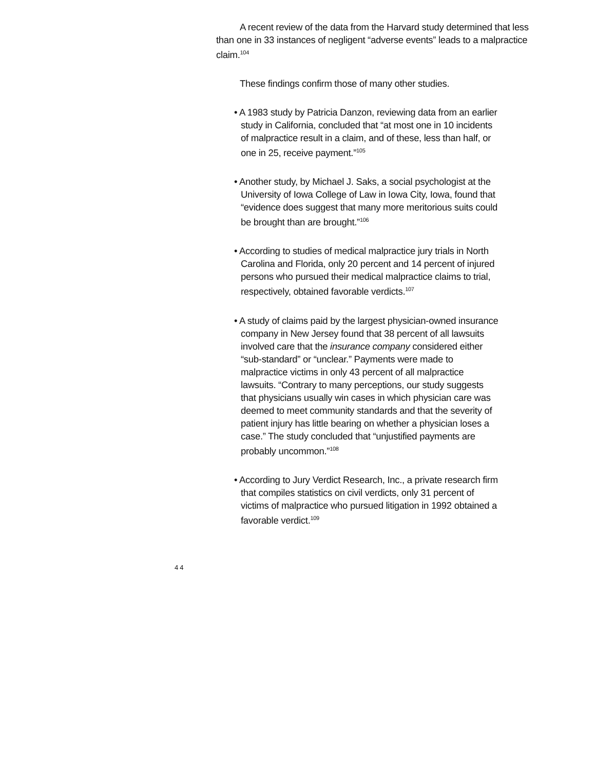A recent review of the data from the Harvard study determined that less than one in 33 instances of negligent “adverse events” leads to a malpractice claim.<sup>104</sup>
These findings confirm those of many other studies.
• A 1983 study by Patricia Danzon, reviewing data from an earlier study in California, concluded that “at most one in 10 incidents of malpractice result in a claim, and of these, less than half, or one in 25, receive payment.”<sup>105</sup>
• Another study, by Michael J. Saks, a social psychologist at the University of Iowa College of Law in Iowa City, Iowa, found that “evidence does suggest that many more meritorious suits could be brought than are brought.”<sup>106</sup>
• According to studies of medical malpractice jury trials in North Carolina and Florida, only 20 percent and 14 percent of injured persons who pursued their medical malpractice claims to trial, respectively, obtained favorable verdicts.<sup>107</sup>
• A study of claims paid by the largest physician-owned insurance company in New Jersey found that 38 percent of all lawsuits involved care that the insurance company considered either “sub-standard” or “unclear.” Payments were made to malpractice victims in only 43 percent of all malpractice lawsuits. “Contrary to many perceptions, our study suggests that physicians usually win cases in which physician care was deemed to meet community standards and that the severity of patient injury has little bearing on whether a physician loses a case.” The study concluded that “unjustified payments are probably uncommon.”<sup>108</sup>
• According to Jury Verdict Research, Inc., a private research firm that compiles statistics on civil verdicts, only 31 percent of victims of malpractice who pursued litigation in 1992 obtained a favorable verdict.<sup>109</sup>
44